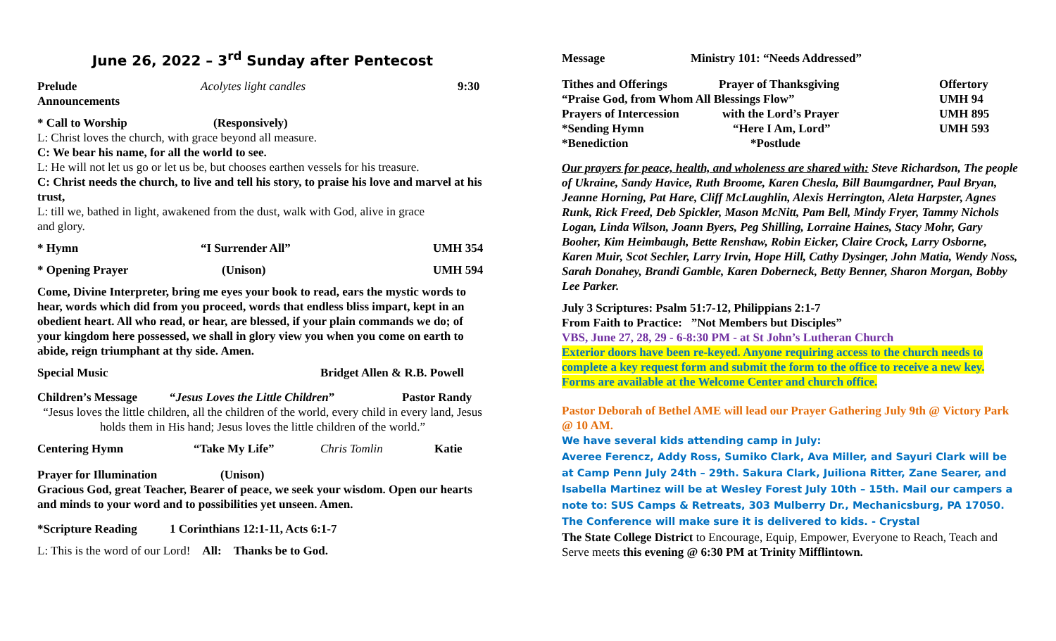June 26, 2022 – 3<sup>rd</sup> Sunday after Pentecost
Prelude Acolytes light candles 9:30
Announcements
* Call to Worship (Responsively)
L: Christ loves the church, with grace beyond all measure.
C: We bear his name, for all the world to see.
L: He will not let us go or let us be, but chooses earthen vessels for his treasure.
C: Christ needs the church, to live and tell his story, to praise his love and marvel at his trust,
L: till we, bathed in light, awakened from the dust, walk with God, alive in grace
and glory.
* Hymn “I Surrender All” UMH 354
* Opening Prayer (Unison) UMH 594
Come, Divine Interpreter, bring me eyes your book to read, ears the mystic words to hear, words which did from you proceed, words that endless bliss impart, kept in an obedient heart. All who read, or hear, are blessed, if your plain commands we do; of your kingdom here possessed, we shall in glory view you when you come on earth to abide, reign triumphant at thy side. Amen.
Special Music Bridget Allen & R.B. Powell
Children’s Message “Jesus Loves the Little Children” Pastor Randy
“Jesus loves the little children, all the children of the world, every child in every land, Jesus holds them in His hand; Jesus loves the little children of the world.”
Centering Hymn “Take My Life” Chris Tomlin Katie
Prayer for Illumination (Unison)
Gracious God, great Teacher, Bearer of peace, we seek your wisdom. Open our hearts and minds to your word and to possibilities yet unseen. Amen.
*Scripture Reading 1 Corinthians 12:1-11, Acts 6:1-7
L: This is the word of our Lord! All: Thanks be to God.
Message Ministry 101: “Needs Addressed”
Tithes and Offerings Prayer of Thanksgiving Offertory
“Praise God, from Whom All Blessings Flow” UMH 94
Prayers of Intercession with the Lord’s Prayer UMH 895
*Sending Hymn “Here I Am, Lord” UMH 593
*Benediction *Postlude
Our prayers for peace, health, and wholeness are shared with: Steve Richardson, The people of Ukraine, Sandy Havice, Ruth Broome, Karen Chesla, Bill Baumgardner, Paul Bryan, Jeanne Horning, Pat Hare, Cliff McLaughlin, Alexis Herrington, Aleta Harpster, Agnes Runk, Rick Freed, Deb Spickler, Mason McNitt, Pam Bell, Mindy Fryer, Tammy Nichols Logan, Linda Wilson, Joann Byers, Peg Shilling, Lorraine Haines, Stacy Mohr, Gary Booher, Kim Heimbaugh, Bette Renshaw, Robin Eicker, Claire Crock, Larry Osborne, Karen Muir, Scot Sechler, Larry Irvin, Hope Hill, Cathy Dysinger, John Matia, Wendy Noss, Sarah Donahey, Brandi Gamble, Karen Doberneck, Betty Benner, Sharon Morgan, Bobby Lee Parker.
July 3 Scriptures: Psalm 51:7-12, Philippians 2:1-7
From Faith to Practice: ”Not Members but Disciples”
VBS, June 27, 28, 29 - 6-8:30 PM - at St John’s Lutheran Church
Exterior doors have been re-keyed. Anyone requiring access to the church needs to complete a key request form and submit the form to the office to receive a new key. Forms are available at the Welcome Center and church office.
Pastor Deborah of Bethel AME will lead our Prayer Gathering July 9th @ Victory Park @ 10 AM.
We have several kids attending camp in July:
Averee Ferencz, Addy Ross, Sumiko Clark, Ava Miller, and Sayuri Clark will be at Camp Penn July 24th – 29th. Sakura Clark, Juiliona Ritter, Zane Searer, and Isabella Martinez will be at Wesley Forest July 10th – 15th. Mail our campers a note to: SUS Camps & Retreats, 303 Mulberry Dr., Mechanicsburg, PA 17050. The Conference will make sure it is delivered to kids. - Crystal
The State College District to Encourage, Equip, Empower, Everyone to Reach, Teach and Serve meets this evening @ 6:30 PM at Trinity Mifflintown.